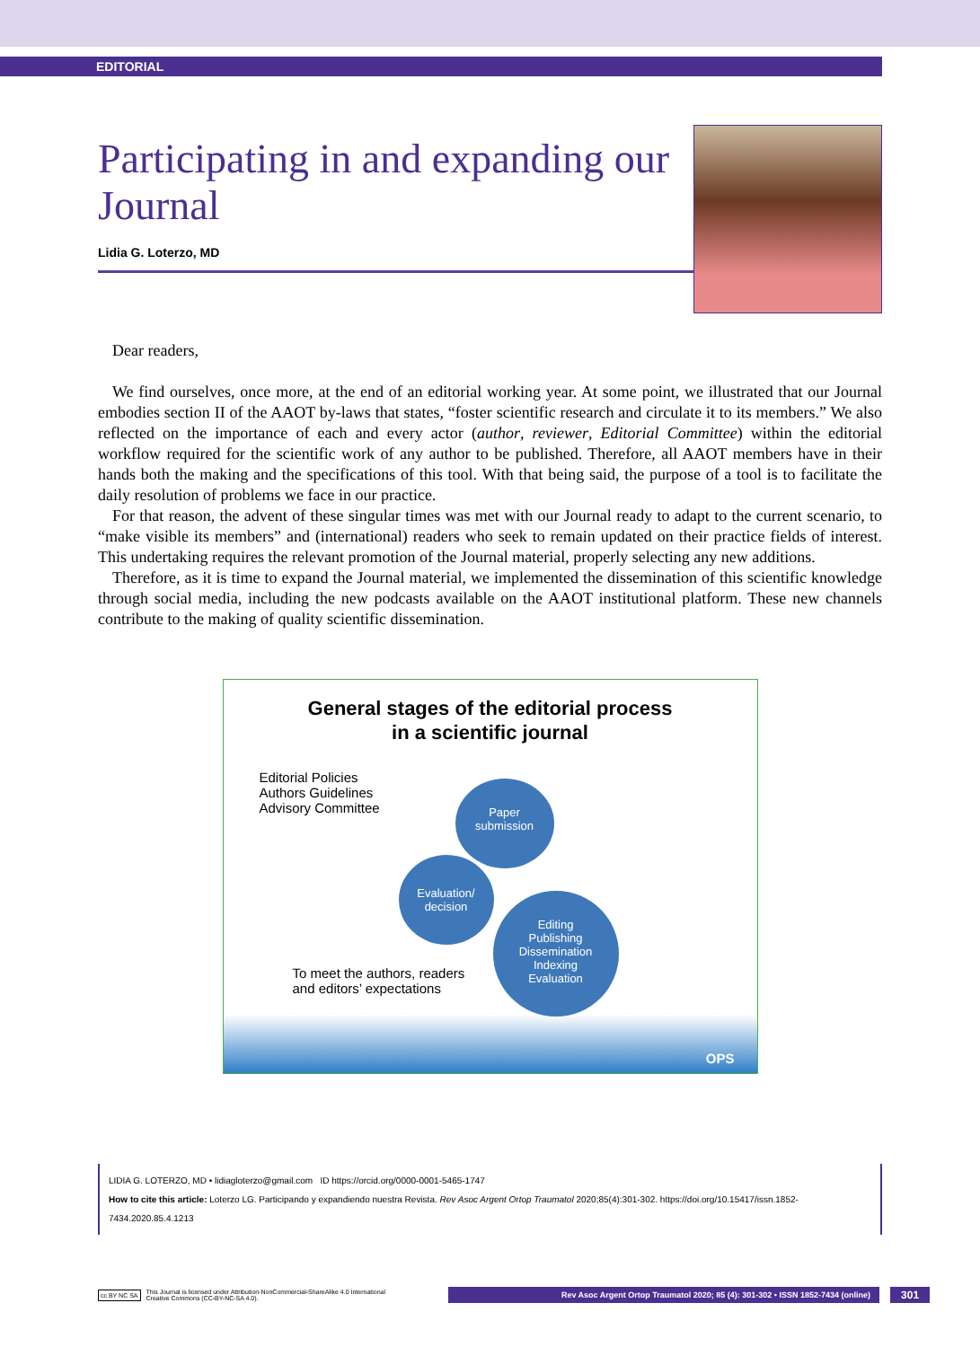EDITORIAL
Participating in and expanding our Journal
Lidia G. Loterzo, MD
Dear readers,
We find ourselves, once more, at the end of an editorial working year. At some point, we illustrated that our Journal embodies section II of the AAOT by-laws that states, “foster scientific research and circulate it to its members.” We also reflected on the importance of each and every actor (author, reviewer, Editorial Committee) within the editorial workflow required for the scientific work of any author to be published. Therefore, all AAOT members have in their hands both the making and the specifications of this tool. With that being said, the purpose of a tool is to facilitate the daily resolution of problems we face in our practice.
For that reason, the advent of these singular times was met with our Journal ready to adapt to the current scenario, to “make visible its members” and (international) readers who seek to remain updated on their practice fields of interest. This undertaking requires the relevant promotion of the Journal material, properly selecting any new additions.
Therefore, as it is time to expand the Journal material, we implemented the dissemination of this scientific knowledge through social media, including the new podcasts available on the AAOT institutional platform. These new channels contribute to the making of quality scientific dissemination.
General stages of the editorial process
in a scientific journal
Editorial Policies
Authors Guidelines
Advisory Committee
Paper
submission
Evaluation/
decision
Editing
Publishing
Dissemination
Indexing
Evaluation
To meet the authors, readers
and editors’ expectations
OPS
LIDIA G. LOTERZO, MD • lidiagloterzo@gmail.com ID https://orcid.org/0000-0001-5465-1747
How to cite this article: Loterzo LG. Participando y expandiendo nuestra Revista. Rev Asoc Argent Ortop Traumatol 2020;85(4):301-302. https://doi.org/10.15417/issn.1852-7434.2020.85.4.1213
cc BY NC SA This Journal is licensed under Attribution-NonCommercial-ShareAlike 4.0 International
Creative Commons (CC-BY-NC-SA 4.0). Rev Asoc Argent Ortop Traumatol 2020; 85 (4): 301-302 • ISSN 1852-7434 (online) 301